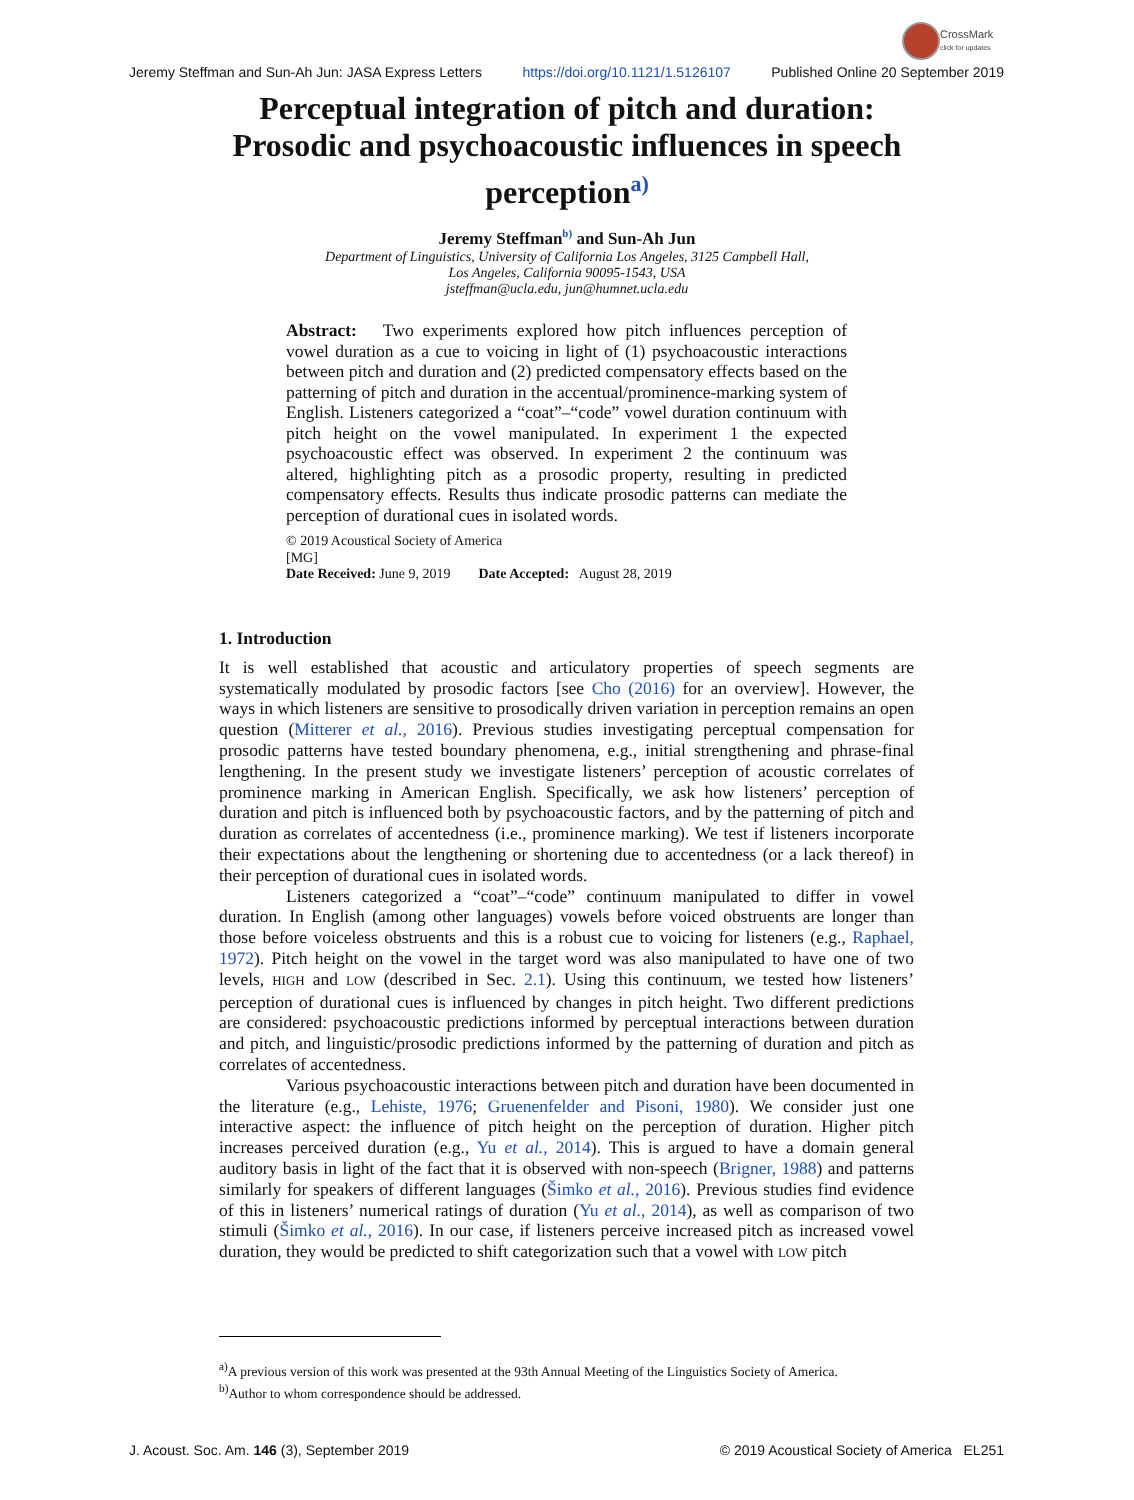CrossMark
click for updates
Jeremy Steffman and Sun-Ah Jun: JASA Express Letters https://doi.org/10.1121/1.5126107 Published Online 20 September 2019
Perceptual integration of pitch and duration: Prosodic and psychoacoustic influences in speech perception<sup>a)</sup>
Jeremy Steffman<sup>b)</sup> and Sun-Ah Jun
Department of Linguistics, University of California Los Angeles, 3125 Campbell Hall,
Los Angeles, California 90095-1543, USA
jsteffman@ucla.edu, jun@humnet.ucla.edu
Abstract: Two experiments explored how pitch influences perception of vowel duration as a cue to voicing in light of (1) psychoacoustic interactions between pitch and duration and (2) predicted compensatory effects based on the patterning of pitch and duration in the accentual/prominence-marking system of English. Listeners categorized a “coat”–“code” vowel duration continuum with pitch height on the vowel manipulated. In experiment 1 the expected psychoacoustic effect was observed. In experiment 2 the continuum was altered, highlighting pitch as a prosodic property, resulting in predicted compensatory effects. Results thus indicate prosodic patterns can mediate the perception of durational cues in isolated words.
© 2019 Acoustical Society of America
[MG]
Date Received: June 9, 2019 Date Accepted: August 28, 2019
1. Introduction
It is well established that acoustic and articulatory properties of speech segments are systematically modulated by prosodic factors [see Cho (2016) for an overview]. However, the ways in which listeners are sensitive to prosodically driven variation in perception remains an open question (Mitterer et al., 2016). Previous studies investigating perceptual compensation for prosodic patterns have tested boundary phenomena, e.g., initial strengthening and phrase-final lengthening. In the present study we investigate listeners’ perception of acoustic correlates of prominence marking in American English. Specifically, we ask how listeners’ perception of duration and pitch is influenced both by psychoacoustic factors, and by the patterning of pitch and duration as correlates of accentedness (i.e., prominence marking). We test if listeners incorporate their expectations about the lengthening or shortening due to accentedness (or a lack thereof) in their perception of durational cues in isolated words.
Listeners categorized a “coat”–“code” continuum manipulated to differ in vowel duration. In English (among other languages) vowels before voiced obstruents are longer than those before voiceless obstruents and this is a robust cue to voicing for listeners (e.g., Raphael, 1972). Pitch height on the vowel in the target word was also manipulated to have one of two levels, HIGH and LOW (described in Sec. 2.1). Using this continuum, we tested how listeners’ perception of durational cues is influenced by changes in pitch height. Two different predictions are considered: psychoacoustic predictions informed by perceptual interactions between duration and pitch, and linguistic/prosodic predictions informed by the patterning of duration and pitch as correlates of accentedness.
Various psychoacoustic interactions between pitch and duration have been documented in the literature (e.g., Lehiste, 1976; Gruenenfelder and Pisoni, 1980). We consider just one interactive aspect: the influence of pitch height on the perception of duration. Higher pitch increases perceived duration (e.g., Yu et al., 2014). This is argued to have a domain general auditory basis in light of the fact that it is observed with non-speech (Brigner, 1988) and patterns similarly for speakers of different languages (Šimko et al., 2016). Previous studies find evidence of this in listeners’ numerical ratings of duration (Yu et al., 2014), as well as comparison of two stimuli (Šimko et al., 2016). In our case, if listeners perceive increased pitch as increased vowel duration, they would be predicted to shift categorization such that a vowel with LOW pitch
<sup>a)</sup> A previous version of this work was presented at the 93th Annual Meeting of the Linguistics Society of America.
<sup>b)</sup> Author to whom correspondence should be addressed.
J. Acoust. Soc. Am. 146 (3), September 2019 © 2019 Acoustical Society of America EL251